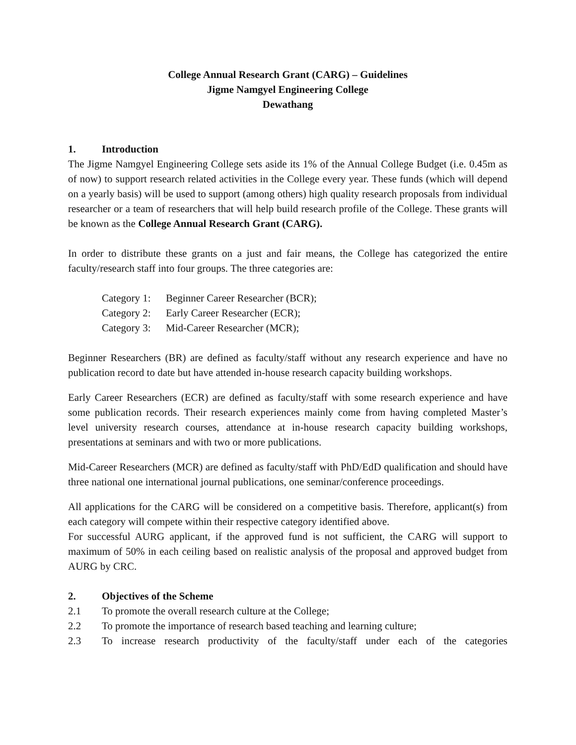College Annual Research Grant (CARG) – Guidelines
Jigme Namgyel Engineering College
Dewathang
1. Introduction
The Jigme Namgyel Engineering College sets aside its 1% of the Annual College Budget (i.e. 0.45m as of now) to support research related activities in the College every year. These funds (which will depend on a yearly basis) will be used to support (among others) high quality research proposals from individual researcher or a team of researchers that will help build research profile of the College. These grants will be known as the College Annual Research Grant (CARG).
In order to distribute these grants on a just and fair means, the College has categorized the entire faculty/research staff into four groups. The three categories are:
Category 1: Beginner Career Researcher (BCR);
Category 2: Early Career Researcher (ECR);
Category 3: Mid-Career Researcher (MCR);
Beginner Researchers (BR) are defined as faculty/staff without any research experience and have no publication record to date but have attended in-house research capacity building workshops.
Early Career Researchers (ECR) are defined as faculty/staff with some research experience and have some publication records. Their research experiences mainly come from having completed Master’s level university research courses, attendance at in-house research capacity building workshops, presentations at seminars and with two or more publications.
Mid-Career Researchers (MCR) are defined as faculty/staff with PhD/EdD qualification and should have three national one international journal publications, one seminar/conference proceedings.
All applications for the CARG will be considered on a competitive basis. Therefore, applicant(s) from each category will compete within their respective category identified above.
For successful AURG applicant, if the approved fund is not sufficient, the CARG will support to maximum of 50% in each ceiling based on realistic analysis of the proposal and approved budget from AURG by CRC.
2. Objectives of the Scheme
2.1 To promote the overall research culture at the College;
2.2 To promote the importance of research based teaching and learning culture;
2.3 To increase research productivity of the faculty/staff under each of the categories